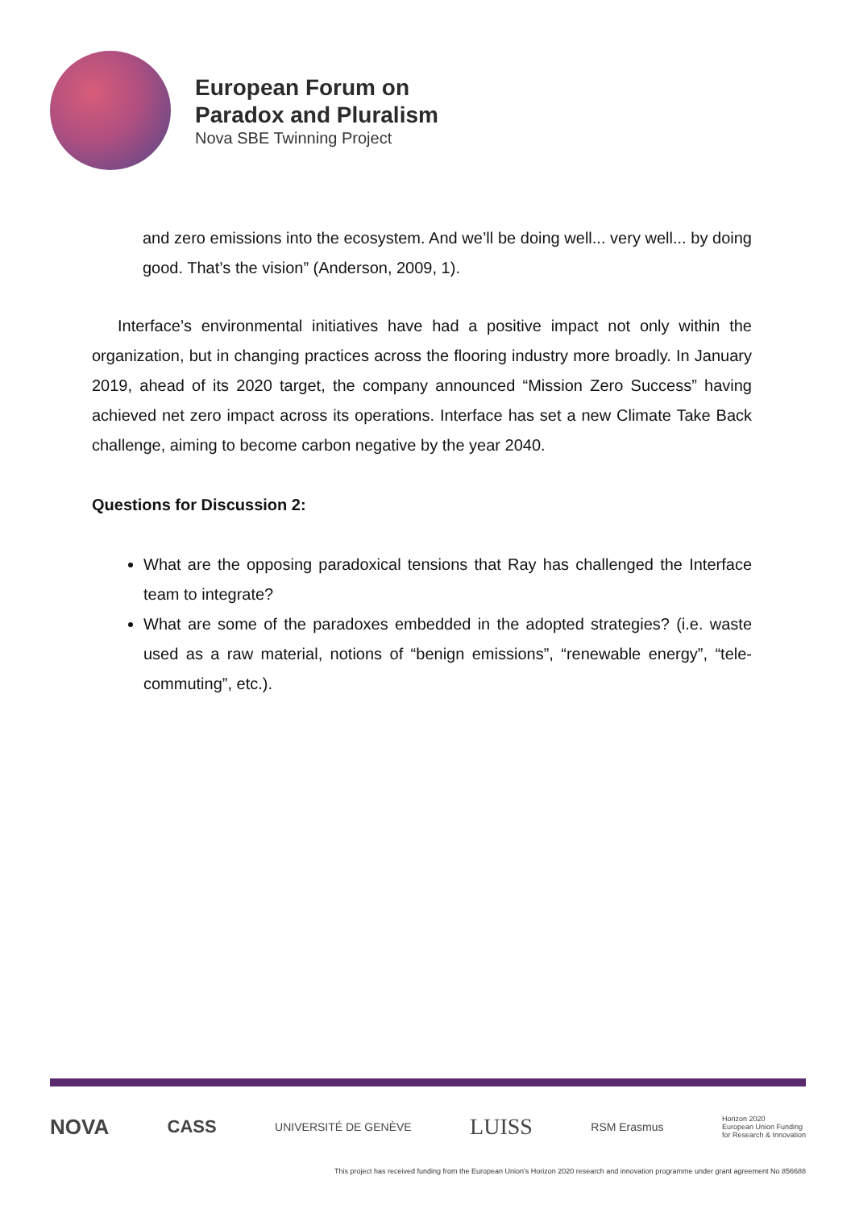European Forum on
Paradox and Pluralism
Nova SBE Twinning Project
and zero emissions into the ecosystem. And we’ll be doing well... very well... by doing good. That’s the vision” (Anderson, 2009, 1).
Interface’s environmental initiatives have had a positive impact not only within the organization, but in changing practices across the flooring industry more broadly. In January 2019, ahead of its 2020 target, the company announced “Mission Zero Success” having achieved net zero impact across its operations. Interface has set a new Climate Take Back challenge, aiming to become carbon negative by the year 2040.
Questions for Discussion 2:
What are the opposing paradoxical tensions that Ray has challenged the Interface team to integrate?
What are some of the paradoxes embedded in the adopted strategies? (i.e. waste used as a raw material, notions of “benign emissions”, “renewable energy”, “tele-commuting”, etc.).
NOVA CASS UNIVERSITÉ DE GENÈVE LUISS RSM Erasmus Horizon 2020
European Union Funding
for Research & Innovation
This project has received funding from the European Union's Horizon 2020 research and innovation programme under grant agreement No 856688